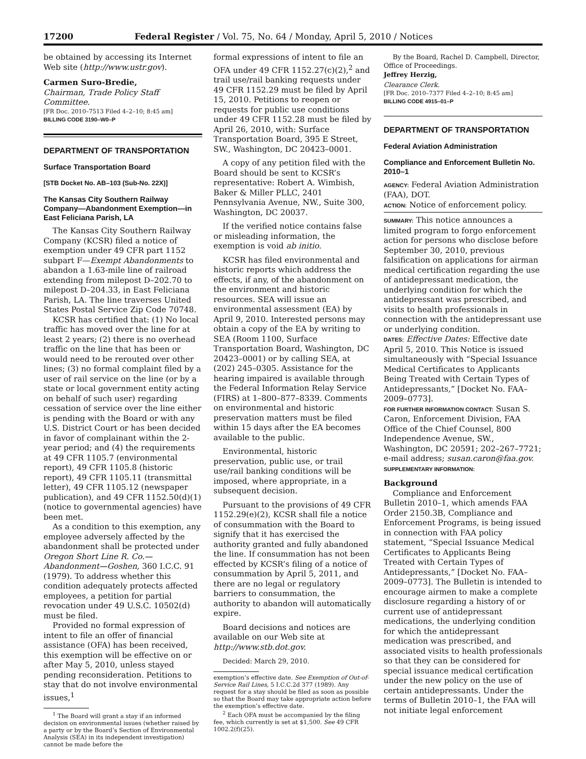17200 Federal Register / Vol. 75, No. 64 / Monday, April 5, 2010 / Notices
be obtained by accessing its Internet Web site (http://www.ustr.gov).
Carmen Suro-Bredie,
Chairman, Trade Policy Staff Committee.
[FR Doc. 2010–7513 Filed 4–2–10; 8:45 am]
BILLING CODE 3190–W0–P
DEPARTMENT OF TRANSPORTATION
Surface Transportation Board
[STB Docket No. AB–103 (Sub-No. 22X)]
The Kansas City Southern Railway Company—Abandonment Exemption—in East Feliciana Parish, LA
The Kansas City Southern Railway Company (KCSR) filed a notice of exemption under 49 CFR part 1152 subpart F—Exempt Abandonments to abandon a 1.63-mile line of railroad extending from milepost D–202.70 to milepost D–204.33, in East Feliciana Parish, LA. The line traverses United States Postal Service Zip Code 70748.
KCSR has certified that: (1) No local traffic has moved over the line for at least 2 years; (2) there is no overhead traffic on the line that has been or would need to be rerouted over other lines; (3) no formal complaint filed by a user of rail service on the line (or by a state or local government entity acting on behalf of such user) regarding cessation of service over the line either is pending with the Board or with any U.S. District Court or has been decided in favor of complainant within the 2-year period; and (4) the requirements at 49 CFR 1105.7 (environmental report), 49 CFR 1105.8 (historic report), 49 CFR 1105.11 (transmittal letter), 49 CFR 1105.12 (newspaper publication), and 49 CFR 1152.50(d)(1) (notice to governmental agencies) have been met.
As a condition to this exemption, any employee adversely affected by the abandonment shall be protected under Oregon Short Line R. Co.—Abandonment—Goshen, 360 I.C.C. 91 (1979). To address whether this condition adequately protects affected employees, a petition for partial revocation under 49 U.S.C. 10502(d) must be filed.
Provided no formal expression of intent to file an offer of financial assistance (OFA) has been received, this exemption will be effective on or after May 5, 2010, unless stayed pending reconsideration. Petitions to stay that do not involve environmental issues,<sup>1</sup>
<sup>1</sup> The Board will grant a stay if an informed decision on environmental issues (whether raised by a party or by the Board’s Section of Environmental Analysis (SEA) in its independent investigation) cannot be made before the
formal expressions of intent to file an OFA under 49 CFR 1152.27(c)(2),<sup>2</sup> and trail use/rail banking requests under 49 CFR 1152.29 must be filed by April 15, 2010. Petitions to reopen or requests for public use conditions under 49 CFR 1152.28 must be filed by April 26, 2010, with: Surface Transportation Board, 395 E Street, SW., Washington, DC 20423–0001.
A copy of any petition filed with the Board should be sent to KCSR’s representative: Robert A. Wimbish, Baker & Miller PLLC, 2401 Pennsylvania Avenue, NW., Suite 300, Washington, DC 20037.
If the verified notice contains false or misleading information, the exemption is void ab initio.
KCSR has filed environmental and historic reports which address the effects, if any, of the abandonment on the environment and historic resources. SEA will issue an environmental assessment (EA) by April 9, 2010. Interested persons may obtain a copy of the EA by writing to SEA (Room 1100, Surface Transportation Board, Washington, DC 20423–0001) or by calling SEA, at (202) 245–0305. Assistance for the hearing impaired is available through the Federal Information Relay Service (FIRS) at 1–800–877–8339. Comments on environmental and historic preservation matters must be filed within 15 days after the EA becomes available to the public.
Environmental, historic preservation, public use, or trail use/rail banking conditions will be imposed, where appropriate, in a subsequent decision.
Pursuant to the provisions of 49 CFR 1152.29(e)(2), KCSR shall file a notice of consummation with the Board to signify that it has exercised the authority granted and fully abandoned the line. If consummation has not been effected by KCSR’s filing of a notice of consummation by April 5, 2011, and there are no legal or regulatory barriers to consummation, the authority to abandon will automatically expire.
Board decisions and notices are available on our Web site at http://www.stb.dot.gov.
Decided: March 29, 2010.
exemption’s effective date. See Exemption of Out-of-Service Rail Lines, 5 I.C.C.2d 377 (1989). Any request for a stay should be filed as soon as possible so that the Board may take appropriate action before the exemption’s effective date.
<sup>2</sup> Each OFA must be accompanied by the filing fee, which currently is set at $1,500. See 49 CFR 1002.2(f)(25).
By the Board, Rachel D. Campbell, Director, Office of Proceedings.
Jeffrey Herzig,
Clearance Clerk.
[FR Doc. 2010–7377 Filed 4–2–10; 8:45 am]
BILLING CODE 4915–01–P
DEPARTMENT OF TRANSPORTATION
Federal Aviation Administration
Compliance and Enforcement Bulletin No. 2010–1
AGENCY: Federal Aviation Administration (FAA), DOT.
ACTION: Notice of enforcement policy.
SUMMARY: This notice announces a limited program to forgo enforcement action for persons who disclose before September 30, 2010, previous falsification on applications for airman medical certification regarding the use of antidepressant medication, the underlying condition for which the antidepressant was prescribed, and visits to health professionals in connection with the antidepressant use or underlying condition.
DATES: Effective Dates: Effective date April 5, 2010. This Notice is issued simultaneously with “Special Issuance Medical Certificates to Applicants Being Treated with Certain Types of Antidepressants,” [Docket No. FAA–2009–0773].
FOR FURTHER INFORMATION CONTACT: Susan S. Caron, Enforcement Division, FAA Office of the Chief Counsel, 800 Independence Avenue, SW., Washington, DC 20591; 202–267–7721; e-mail address; susan.caron@faa.gov.
SUPPLEMENTARY INFORMATION:
Background
Compliance and Enforcement Bulletin 2010–1, which amends FAA Order 2150.3B, Compliance and Enforcement Programs, is being issued in connection with FAA policy statement, “Special Issuance Medical Certificates to Applicants Being Treated with Certain Types of Antidepressants,” [Docket No. FAA–2009–0773]. The Bulletin is intended to encourage airmen to make a complete disclosure regarding a history of or current use of antidepressant medications, the underlying condition for which the antidepressant medication was prescribed, and associated visits to health professionals so that they can be considered for special issuance medical certification under the new policy on the use of certain antidepressants. Under the terms of Bulletin 2010–1, the FAA will not initiate legal enforcement